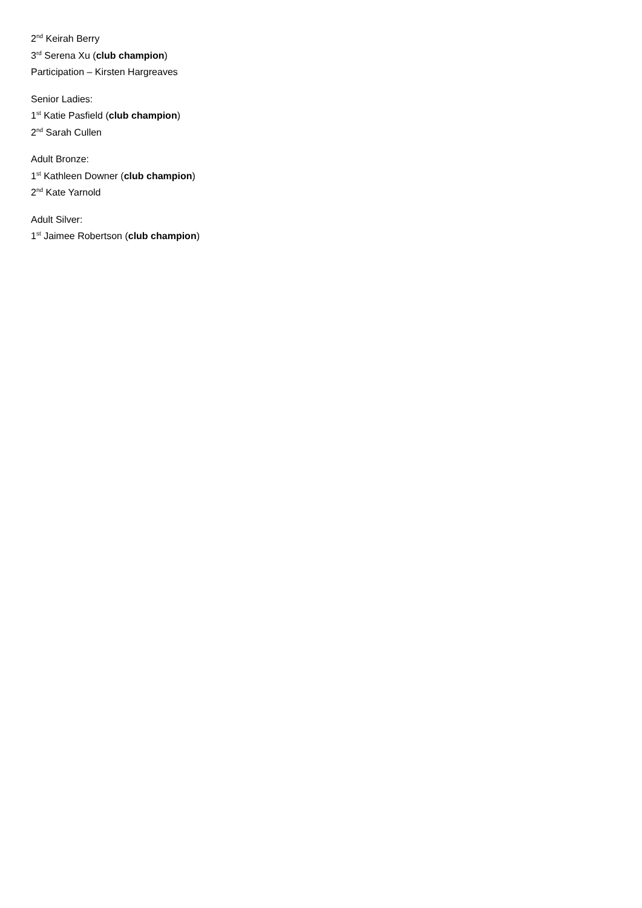2<sup>nd</sup> Keirah Berry
3<sup>rd</sup> Serena Xu (club champion)
Participation – Kirsten Hargreaves
Senior Ladies:
1<sup>st</sup> Katie Pasfield (club champion)
2<sup>nd</sup> Sarah Cullen
Adult Bronze:
1<sup>st</sup> Kathleen Downer (club champion)
2<sup>nd</sup> Kate Yarnold
Adult Silver:
1<sup>st</sup> Jaimee Robertson (club champion)